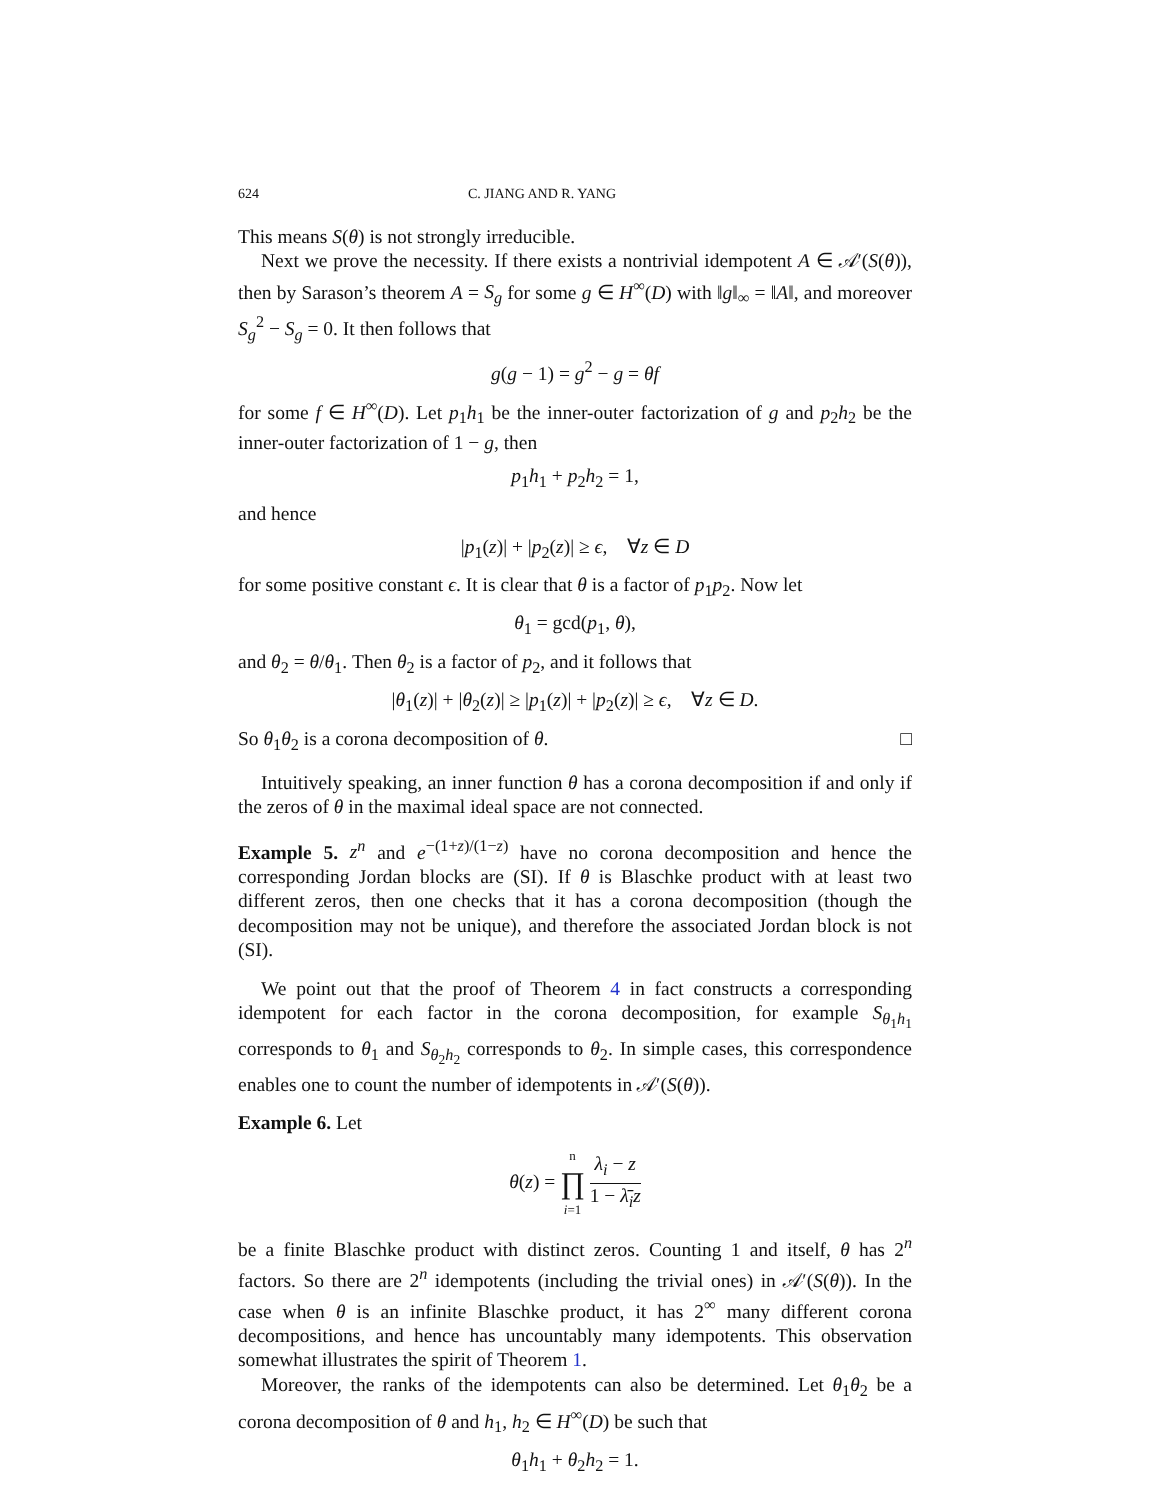624 C. JIANG AND R. YANG
This means S(θ) is not strongly irreducible.
Next we prove the necessity. If there exists a nontrivial idempotent A ∈ 𝒜′(S(θ)), then by Sarason’s theorem A = S<sub>g</sub> for some g ∈ H<sup>∞</sup>(D) with ‖g‖<sub>∞</sub> = ‖A‖, and moreover S<sub>g</sub><sup>2</sup> − S<sub>g</sub> = 0. It then follows that
g(g − 1) = g<sup>2</sup> − g = θf
for some f ∈ H<sup>∞</sup>(D). Let p<sub>1</sub>h<sub>1</sub> be the inner-outer factorization of g and p<sub>2</sub>h<sub>2</sub> be the inner-outer factorization of 1 − g, then
p<sub>1</sub>h<sub>1</sub> + p<sub>2</sub>h<sub>2</sub> = 1,
and hence
|p<sub>1</sub>(z)| + |p<sub>2</sub>(z)| ≥ ϵ, ∀z ∈ D
for some positive constant ϵ. It is clear that θ is a factor of p<sub>1</sub>p<sub>2</sub>. Now let
θ<sub>1</sub> = gcd(p<sub>1</sub>, θ),
and θ<sub>2</sub> = θ/θ<sub>1</sub>. Then θ<sub>2</sub> is a factor of p<sub>2</sub>, and it follows that
|θ<sub>1</sub>(z)| + |θ<sub>2</sub>(z)| ≥ |p<sub>1</sub>(z)| + |p<sub>2</sub>(z)| ≥ ϵ, ∀z ∈ D.
So θ<sub>1</sub>θ<sub>2</sub> is a corona decomposition of θ. □
Intuitively speaking, an inner function θ has a corona decomposition if and only if the zeros of θ in the maximal ideal space are not connected.
Example 5. z<sup>n</sup> and e<sup>−(1+z)/(1−z)</sup> have no corona decomposition and hence the corresponding Jordan blocks are (SI). If θ is Blaschke product with at least two different zeros, then one checks that it has a corona decomposition (though the decomposition may not be unique), and therefore the associated Jordan block is not (SI).
We point out that the proof of Theorem 4 in fact constructs a corresponding idempotent for each factor in the corona decomposition, for example S<sub>θ<sub>1</sub>h<sub>1</sub></sub> corresponds to θ<sub>1</sub> and S<sub>θ<sub>2</sub>h<sub>2</sub></sub> corresponds to θ<sub>2</sub>. In simple cases, this correspondence enables one to count the number of idempotents in 𝒜′(S(θ)).
Example 6. Let
θ(z) = n ∏ i=1 λ<sub>i</sub> − z 1 − λ̄<sub>i</sub>z
be a finite Blaschke product with distinct zeros. Counting 1 and itself, θ has 2<sup>n</sup> factors. So there are 2<sup>n</sup> idempotents (including the trivial ones) in 𝒜′(S(θ)). In the case when θ is an infinite Blaschke product, it has 2<sup>∞</sup> many different corona decompositions, and hence has uncountably many idempotents. This observation somewhat illustrates the spirit of Theorem 1.
Moreover, the ranks of the idempotents can also be determined. Let θ<sub>1</sub>θ<sub>2</sub> be a corona decomposition of θ and h<sub>1</sub>, h<sub>2</sub> ∈ H<sup>∞</sup>(D) be such that
θ<sub>1</sub>h<sub>1</sub> + θ<sub>2</sub>h<sub>2</sub> = 1.